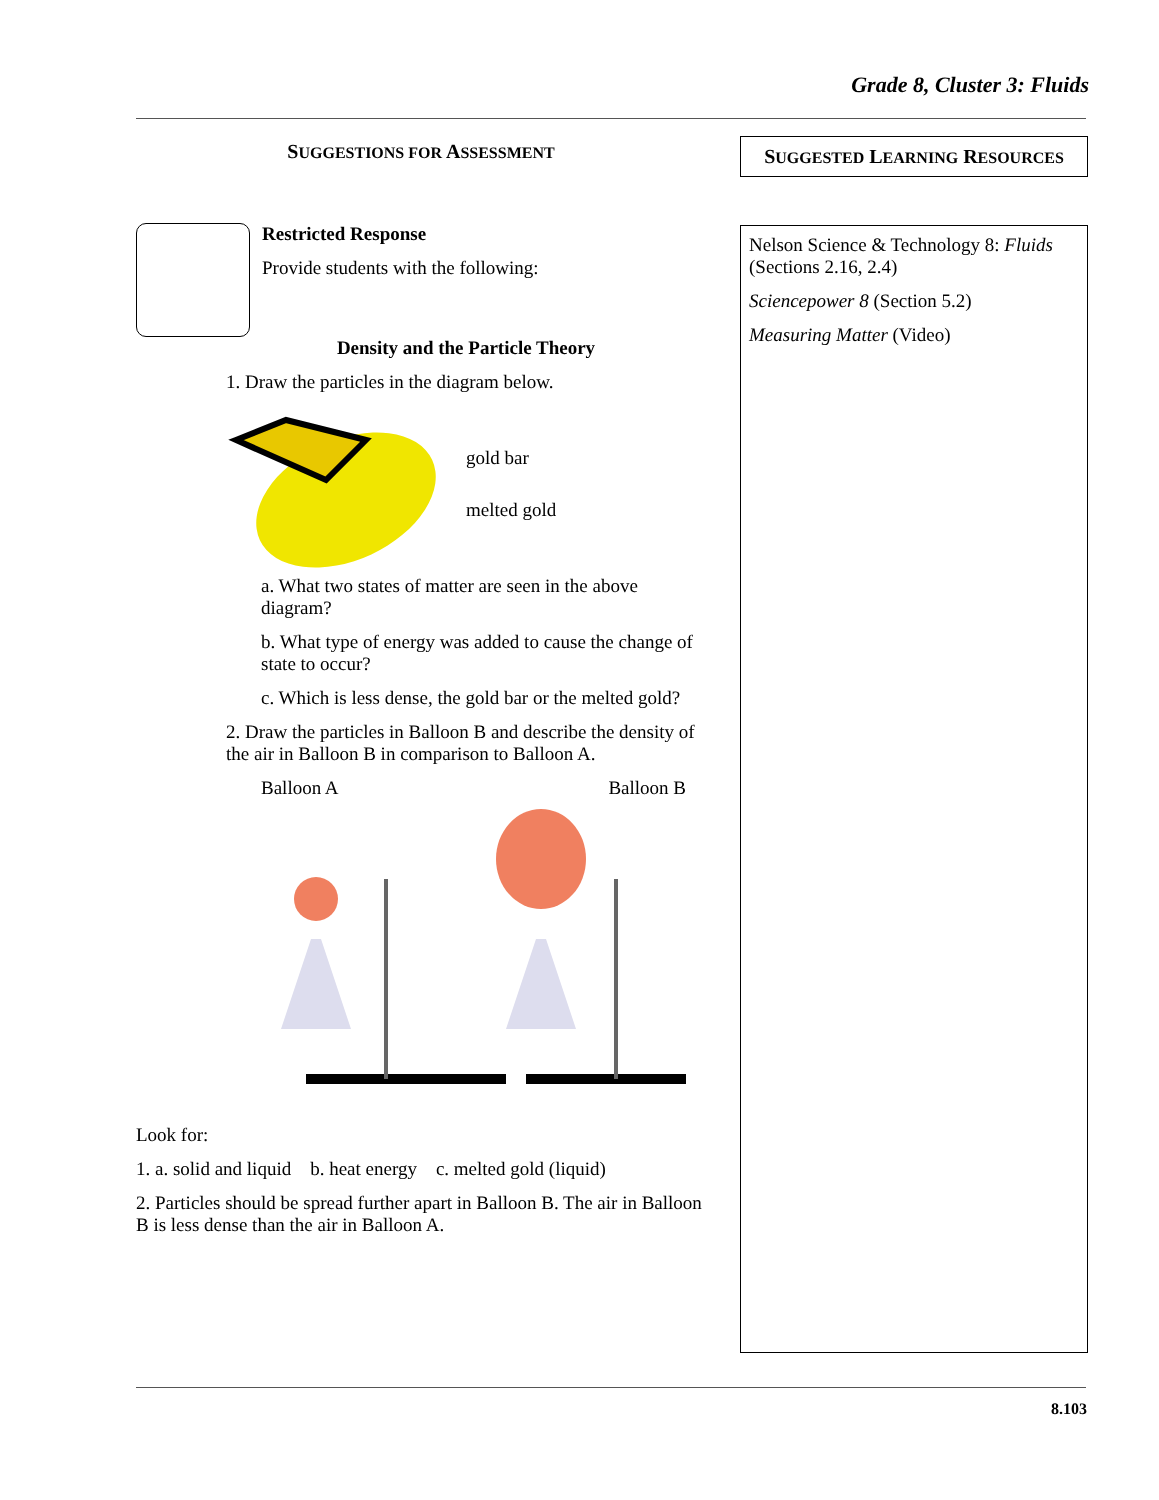Grade 8, Cluster 3: Fluids
SUGGESTIONS FOR ASSESSMENT
Restricted Response
Provide students with the following:
Density and the Particle Theory
1. Draw the particles in the diagram below.
gold bar
melted gold
a. What two states of matter are seen in the above diagram?
b. What type of energy was added to cause the change of state to occur?
c. Which is less dense, the gold bar or the melted gold?
2. Draw the particles in Balloon B and describe the density of the air in Balloon B in comparison to Balloon A.
Balloon A Balloon B
Look for:
1. a. solid and liquid b. heat energy c. melted gold (liquid)
2. Particles should be spread further apart in Balloon B. The air in Balloon B is less dense than the air in Balloon A.
SUGGESTED LEARNING RESOURCES
Nelson Science & Technology 8: Fluids (Sections 2.16, 2.4)
Sciencepower 8 (Section 5.2)
Measuring Matter (Video)
8.103